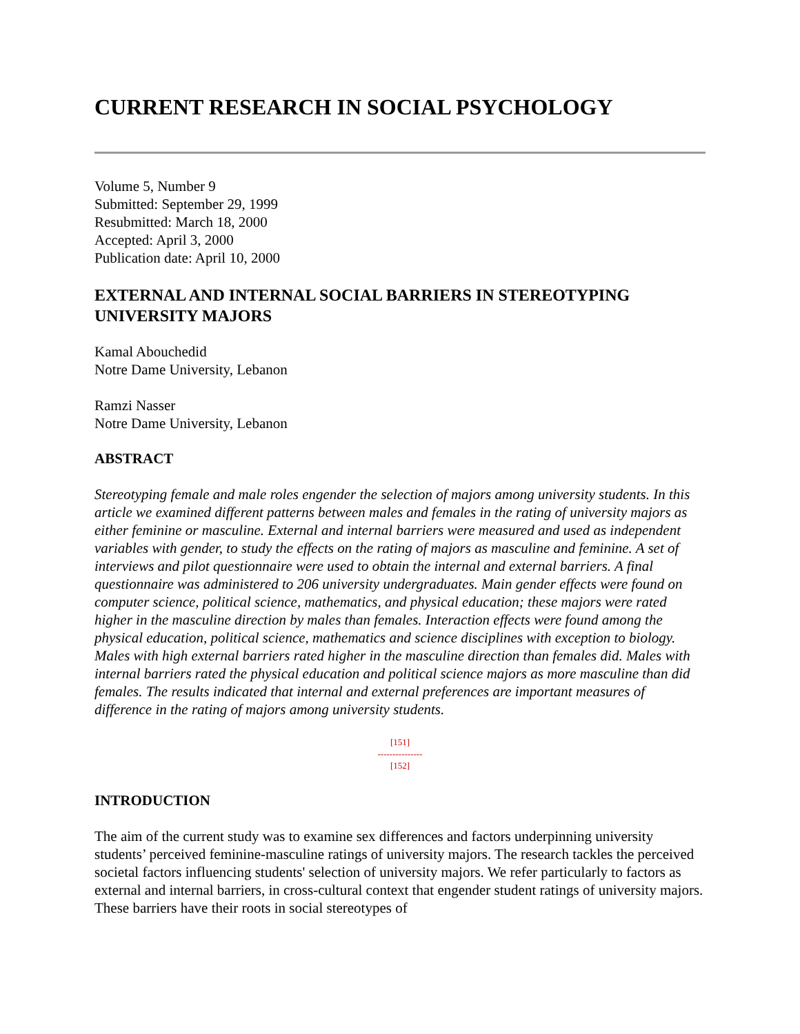CURRENT RESEARCH IN SOCIAL PSYCHOLOGY
Volume 5, Number 9
Submitted: September 29, 1999
Resubmitted: March 18, 2000
Accepted: April 3, 2000
Publication date: April 10, 2000
EXTERNAL AND INTERNAL SOCIAL BARRIERS IN STEREOTYPING UNIVERSITY MAJORS
Kamal Abouchedid
Notre Dame University, Lebanon
Ramzi Nasser
Notre Dame University, Lebanon
ABSTRACT
Stereotyping female and male roles engender the selection of majors among university students. In this article we examined different patterns between males and females in the rating of university majors as either feminine or masculine. External and internal barriers were measured and used as independent variables with gender, to study the effects on the rating of majors as masculine and feminine. A set of interviews and pilot questionnaire were used to obtain the internal and external barriers. A final questionnaire was administered to 206 university undergraduates. Main gender effects were found on computer science, political science, mathematics, and physical education; these majors were rated higher in the masculine direction by males than females. Interaction effects were found among the physical education, political science, mathematics and science disciplines with exception to biology. Males with high external barriers rated higher in the masculine direction than females did. Males with internal barriers rated the physical education and political science majors as more masculine than did females. The results indicated that internal and external preferences are important measures of difference in the rating of majors among university students.
[151]
---------------
[152]
INTRODUCTION
The aim of the current study was to examine sex differences and factors underpinning university students’ perceived feminine-masculine ratings of university majors. The research tackles the perceived societal factors influencing students' selection of university majors. We refer particularly to factors as external and internal barriers, in cross-cultural context that engender student ratings of university majors. These barriers have their roots in social stereotypes of